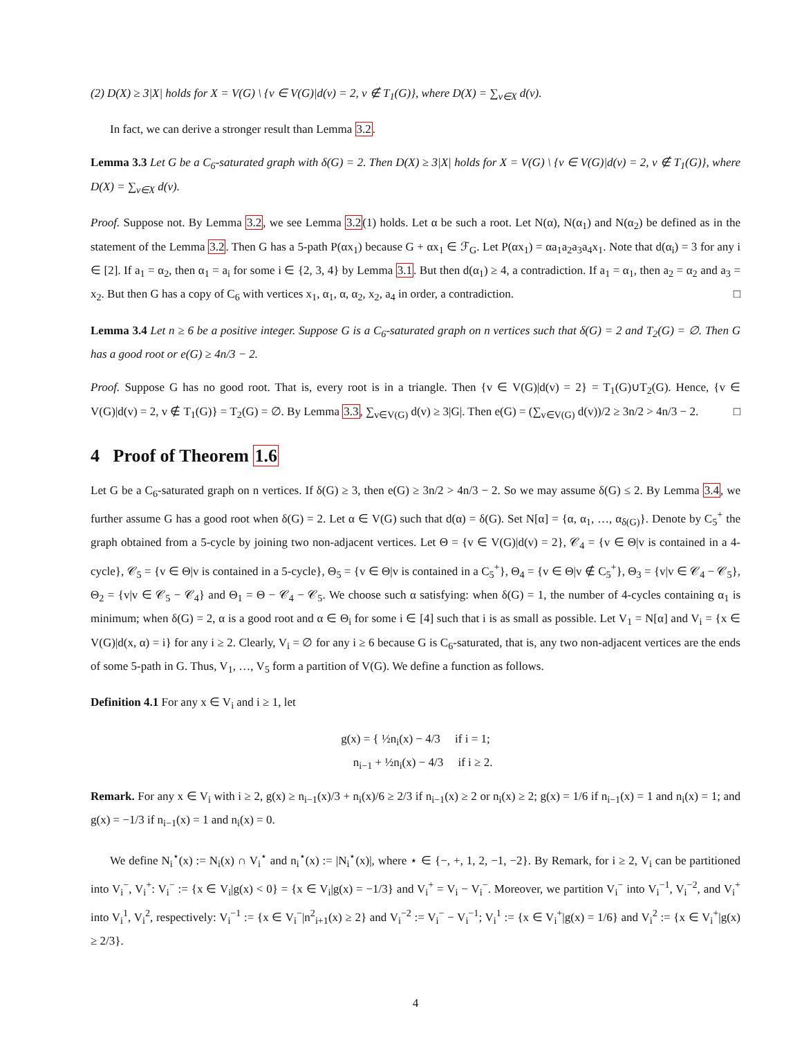(2) D(X) ≥ 3|X| holds for X = V(G) \ {v ∈ V(G)|d(v) = 2, v ∉ T<sub>1</sub>(G)}, where D(X) = ∑<sub>v∈X</sub> d(v).
In fact, we can derive a stronger result than Lemma 3.2.
Lemma 3.3 Let G be a C<sub>6</sub>-saturated graph with δ(G) = 2. Then D(X) ≥ 3|X| holds for X = V(G) \ {v ∈ V(G)|d(v) = 2, v ∉ T<sub>1</sub>(G)}, where D(X) = ∑<sub>v∈X</sub> d(v).
Proof. Suppose not. By Lemma 3.2, we see Lemma 3.2(1) holds. Let α be such a root. Let N(α), N(α<sub>1</sub>) and N(α<sub>2</sub>) be defined as in the statement of the Lemma 3.2. Then G has a 5-path P(αx<sub>1</sub>) because G + αx<sub>1</sub> ∈ ℱ<sub>G</sub>. Let P(αx<sub>1</sub>) = αa<sub>1</sub>a<sub>2</sub>a<sub>3</sub>a<sub>4</sub>x<sub>1</sub>. Note that d(α<sub>i</sub>) = 3 for any i ∈ [2]. If a<sub>1</sub> = α<sub>2</sub>, then α<sub>1</sub> = a<sub>i</sub> for some i ∈ {2, 3, 4} by Lemma 3.1. But then d(α<sub>1</sub>) ≥ 4, a contradiction. If a<sub>1</sub> = α<sub>1</sub>, then a<sub>2</sub> = α<sub>2</sub> and a<sub>3</sub> = x<sub>2</sub>. But then G has a copy of C<sub>6</sub> with vertices x<sub>1</sub>, α<sub>1</sub>, α, α<sub>2</sub>, x<sub>2</sub>, a<sub>4</sub> in order, a contradiction. □
Lemma 3.4 Let n ≥ 6 be a positive integer. Suppose G is a C<sub>6</sub>-saturated graph on n vertices such that δ(G) = 2 and T<sub>2</sub>(G) = ∅. Then G has a good root or e(G) ≥ 4n/3 − 2.
Proof. Suppose G has no good root. That is, every root is in a triangle. Then {v ∈ V(G)|d(v) = 2} = T<sub>1</sub>(G)∪T<sub>2</sub>(G). Hence, {v ∈ V(G)|d(v) = 2, v ∉ T<sub>1</sub>(G)} = T<sub>2</sub>(G) = ∅. By Lemma 3.3, ∑<sub>v∈V(G)</sub> d(v) ≥ 3|G|. Then e(G) = (∑<sub>v∈V(G)</sub> d(v))/2 ≥ 3n/2 > 4n/3 − 2. □
4 Proof of Theorem 1.6
Let G be a C<sub>6</sub>-saturated graph on n vertices. If δ(G) ≥ 3, then e(G) ≥ 3n/2 > 4n/3 − 2. So we may assume δ(G) ≤ 2. By Lemma 3.4, we further assume G has a good root when δ(G) = 2. Let α ∈ V(G) such that d(α) = δ(G). Set N[α] = {α, α<sub>1</sub>, …, α<sub>δ(G)</sub>}. Denote by C<sub>5</sub><sup>+</sup> the graph obtained from a 5-cycle by joining two non-adjacent vertices. Let Θ = {v ∈ V(G)|d(v) = 2}, 𝒞<sub>4</sub> = {v ∈ Θ|v is contained in a 4-cycle}, 𝒞<sub>5</sub> = {v ∈ Θ|v is contained in a 5-cycle}, Θ<sub>5</sub> = {v ∈ Θ|v is contained in a C<sub>5</sub><sup>+</sup>}, Θ<sub>4</sub> = {v ∈ Θ|v ∉ C<sub>5</sub><sup>+</sup>}, Θ<sub>3</sub> = {v|v ∈ 𝒞<sub>4</sub> − 𝒞<sub>5</sub>}, Θ<sub>2</sub> = {v|v ∈ 𝒞<sub>5</sub> − 𝒞<sub>4</sub>} and Θ<sub>1</sub> = Θ − 𝒞<sub>4</sub> − 𝒞<sub>5</sub>. We choose such α satisfying: when δ(G) = 1, the number of 4-cycles containing α<sub>1</sub> is minimum; when δ(G) = 2, α is a good root and α ∈ Θ<sub>i</sub> for some i ∈ [4] such that i is as small as possible. Let V<sub>1</sub> = N[α] and V<sub>i</sub> = {x ∈ V(G)|d(x, α) = i} for any i ≥ 2. Clearly, V<sub>i</sub> = ∅ for any i ≥ 6 because G is C<sub>6</sub>-saturated, that is, any two non-adjacent vertices are the ends of some 5-path in G. Thus, V<sub>1</sub>, …, V<sub>5</sub> form a partition of V(G). We define a function as follows.
Definition 4.1 For any x ∈ V<sub>i</sub> and i ≥ 1, let
g(x) = { ½n<sub>i</sub>(x) − 4/3 if i = 1;
n<sub>i−1</sub> + ½n<sub>i</sub>(x) − 4/3 if i ≥ 2.
Remark. For any x ∈ V<sub>i</sub> with i ≥ 2, g(x) ≥ n<sub>i−1</sub>(x)/3 + n<sub>i</sub>(x)/6 ≥ 2/3 if n<sub>i−1</sub>(x) ≥ 2 or n<sub>i</sub>(x) ≥ 2; g(x) = 1/6 if n<sub>i−1</sub>(x) = 1 and n<sub>i</sub>(x) = 1; and g(x) = −1/3 if n<sub>i−1</sub>(x) = 1 and n<sub>i</sub>(x) = 0.
We define N<sub>i</sub><sup>⋆</sup>(x) := N<sub>i</sub>(x) ∩ V<sub>i</sub><sup>⋆</sup> and n<sub>i</sub><sup>⋆</sup>(x) := |N<sub>i</sub><sup>⋆</sup>(x)|, where ⋆ ∈ {−, +, 1, 2, −1, −2}. By Remark, for i ≥ 2, V<sub>i</sub> can be partitioned into V<sub>i</sub><sup>−</sup>, V<sub>i</sub><sup>+</sup>: V<sub>i</sub><sup>−</sup> := {x ∈ V<sub>i</sub>|g(x) < 0} = {x ∈ V<sub>i</sub>|g(x) = −1/3} and V<sub>i</sub><sup>+</sup> = V<sub>i</sub> − V<sub>i</sub><sup>−</sup>. Moreover, we partition V<sub>i</sub><sup>−</sup> into V<sub>i</sub><sup>−1</sup>, V<sub>i</sub><sup>−2</sup>, and V<sub>i</sub><sup>+</sup> into V<sub>i</sub><sup>1</sup>, V<sub>i</sub><sup>2</sup>, respectively: V<sub>i</sub><sup>−1</sup> := {x ∈ V<sub>i</sub><sup>−</sup>|n<sup>2</sup><sub>i+1</sub>(x) ≥ 2} and V<sub>i</sub><sup>−2</sup> := V<sub>i</sub><sup>−</sup> − V<sub>i</sub><sup>−1</sup>; V<sub>i</sub><sup>1</sup> := {x ∈ V<sub>i</sub><sup>+</sup>|g(x) = 1/6} and V<sub>i</sub><sup>2</sup> := {x ∈ V<sub>i</sub><sup>+</sup>|g(x) ≥ 2/3}.
4